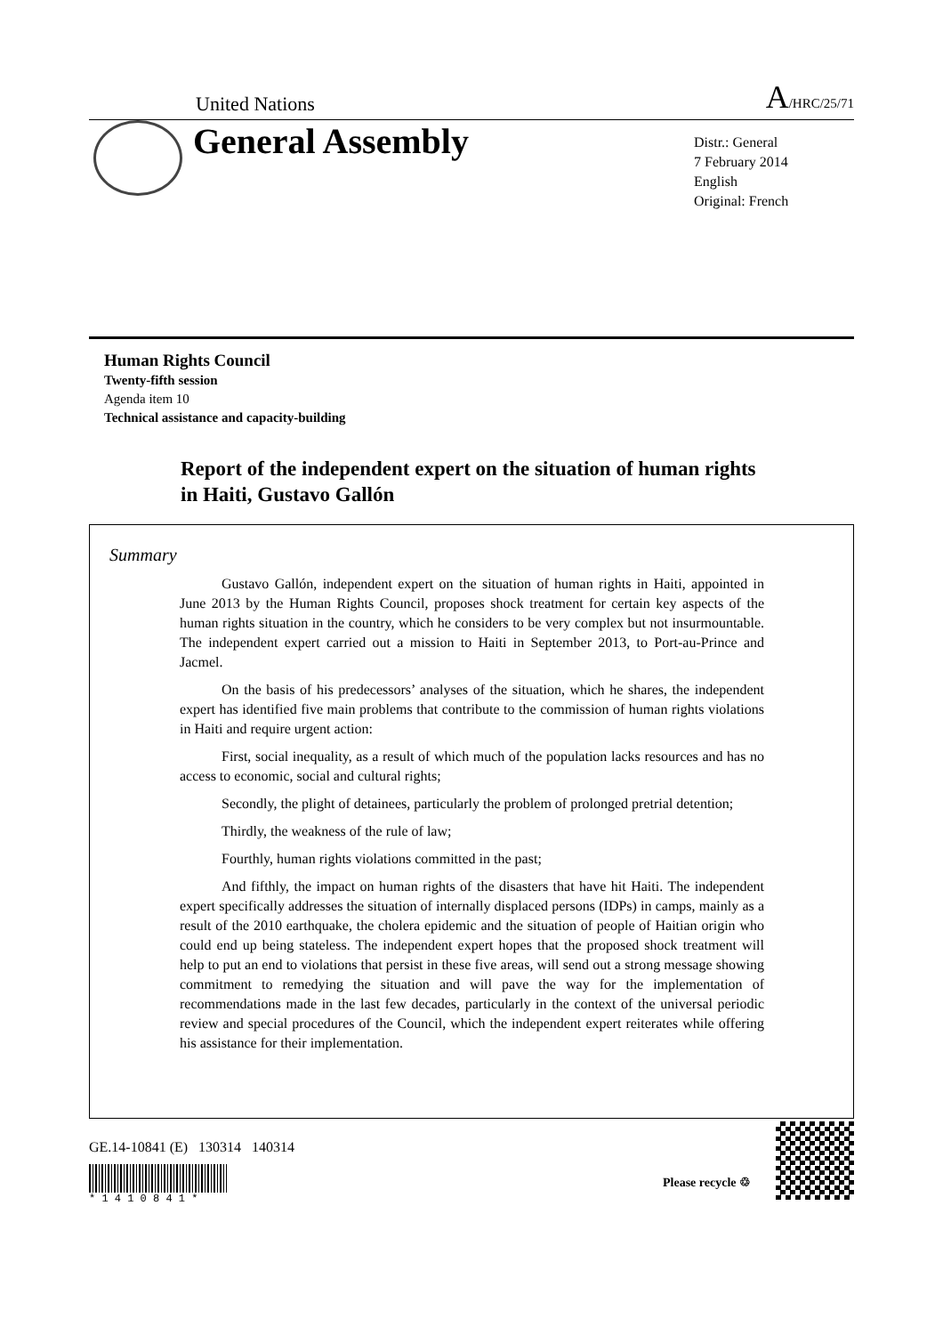United Nations A/HRC/25/71
General Assembly
Distr.: General
7 February 2014
English
Original: French
Human Rights Council
Twenty-fifth session
Agenda item 10
Technical assistance and capacity-building
Report of the independent expert on the situation of human rights in Haiti, Gustavo Gallón
Summary
Gustavo Gallón, independent expert on the situation of human rights in Haiti, appointed in June 2013 by the Human Rights Council, proposes shock treatment for certain key aspects of the human rights situation in the country, which he considers to be very complex but not insurmountable. The independent expert carried out a mission to Haiti in September 2013, to Port-au-Prince and Jacmel.
On the basis of his predecessors’ analyses of the situation, which he shares, the independent expert has identified five main problems that contribute to the commission of human rights violations in Haiti and require urgent action:
First, social inequality, as a result of which much of the population lacks resources and has no access to economic, social and cultural rights;
Secondly, the plight of detainees, particularly the problem of prolonged pretrial detention;
Thirdly, the weakness of the rule of law;
Fourthly, human rights violations committed in the past;
And fifthly, the impact on human rights of the disasters that have hit Haiti. The independent expert specifically addresses the situation of internally displaced persons (IDPs) in camps, mainly as a result of the 2010 earthquake, the cholera epidemic and the situation of people of Haitian origin who could end up being stateless. The independent expert hopes that the proposed shock treatment will help to put an end to violations that persist in these five areas, will send out a strong message showing commitment to remedying the situation and will pave the way for the implementation of recommendations made in the last few decades, particularly in the context of the universal periodic review and special procedures of the Council, which the independent expert reiterates while offering his assistance for their implementation.
GE.14-10841 (E) 130314 140314
* 1 4 1 0 8 4 1 *
Please recycle ♲